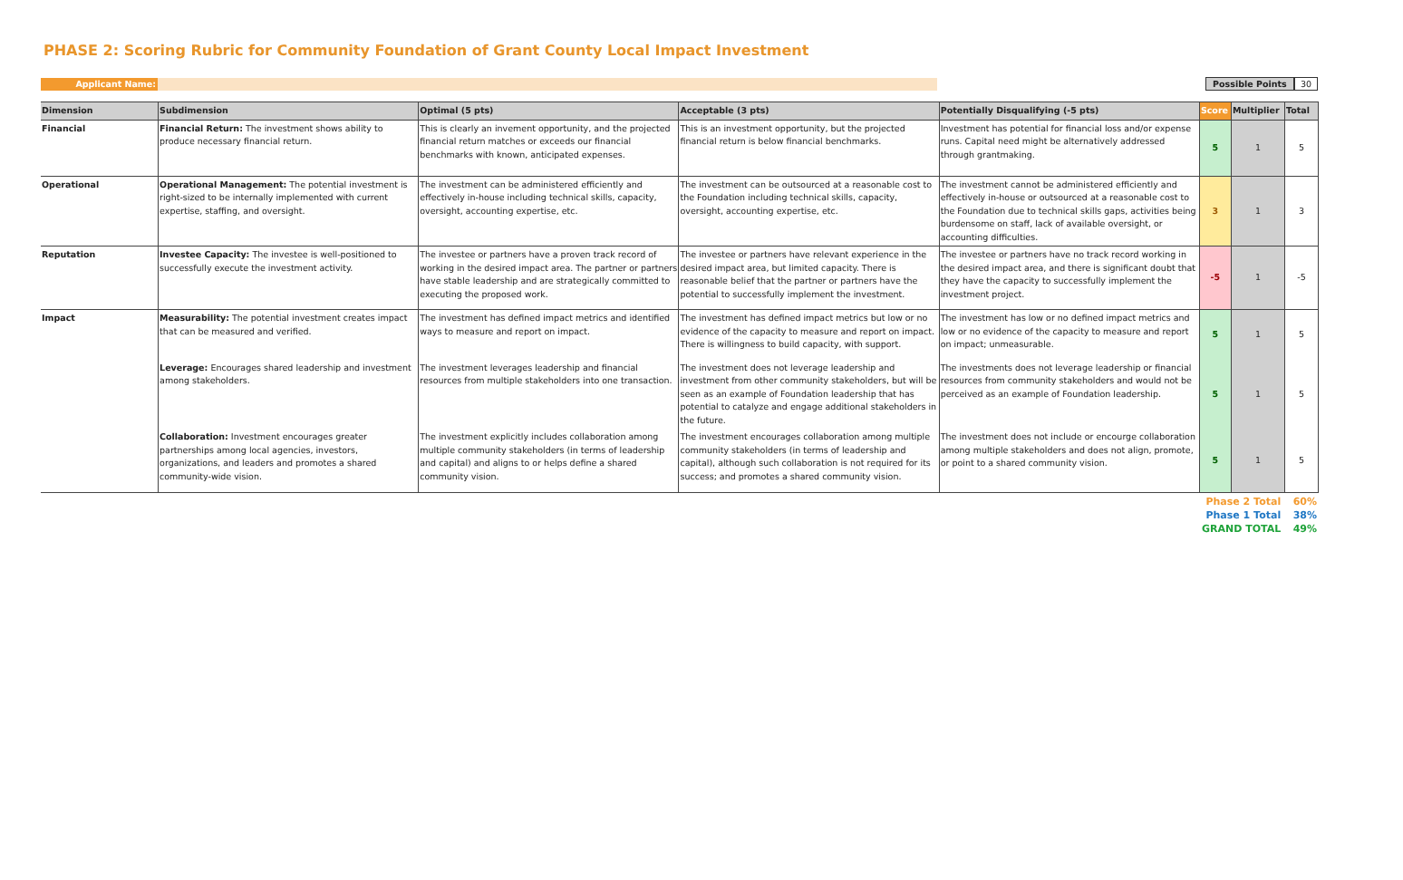PHASE 2: Scoring Rubric for Community Foundation of Grant County Local Impact Investment
Applicant Name:
Possible Points
30
| Dimension | Subdimension | Optimal (5 pts) | Acceptable (3 pts) | Potentially Disqualifying (-5 pts) | Score | Multiplier | Total |
| --- | --- | --- | --- | --- | --- | --- | --- |
| Financial | Financial Return: The investment shows ability to produce necessary financial return. | This is clearly an invement opportunity, and the projected financial return matches or exceeds our financial benchmarks with known, anticipated expenses. | This is an investment opportunity, but the projected financial return is below financial benchmarks. | Investment has potential for financial loss and/or expense runs. Capital need might be alternatively addressed through grantmaking. | 5 | 1 | 5 |
| Operational | Operational Management: The potential investment is right-sized to be internally implemented with current expertise, staffing, and oversight. | The investment can be administered efficiently and effectively in-house including technical skills, capacity, oversight, accounting expertise, etc. | The investment can be outsourced at a reasonable cost to the Foundation including technical skills, capacity, oversight, accounting expertise, etc. | The investment cannot be administered efficiently and effectively in-house or outsourced at a reasonable cost to the Foundation due to technical skills gaps, activities being burdensome on staff, lack of available oversight, or accounting difficulties. | 3 | 1 | 3 |
| Reputation | Investee Capacity: The investee is well-positioned to successfully execute the investment activity. | The investee or partners have a proven track record of working in the desired impact area. The partner or partners have stable leadership and are strategically committed to executing the proposed work. | The investee or partners have relevant experience in the desired impact area, but limited capacity. There is reasonable belief that the partner or partners have the potential to successfully implement the investment. | The investee or partners have no track record working in the desired impact area, and there is significant doubt that they have the capacity to successfully implement the investment project. | -5 | 1 | -5 |
| Impact | Measurability: The potential investment creates impact that can be measured and verified. | The investment has defined impact metrics and identified ways to measure and report on impact. | The investment has defined impact metrics but low or no evidence of the capacity to measure and report on impact. There is willingness to build capacity, with support. | The investment has low or no defined impact metrics and low or no evidence of the capacity to measure and report on impact; unmeasurable. | 5 | 1 | 5 |
| | Leverage: Encourages shared leadership and investment among stakeholders. | The investment leverages leadership and financial resources from multiple stakeholders into one transaction. | The investment does not leverage leadership and investment from other community stakeholders, but will be seen as an example of Foundation leadership that has potential to catalyze and engage additional stakeholders in the future. | The investments does not leverage leadership or financial resources from community stakeholders and would not be perceived as an example of Foundation leadership. | 5 | 1 | 5 |
| | Collaboration: Investment encourages greater partnerships among local agencies, investors, organizations, and leaders and promotes a shared community-wide vision. | The investment explicitly includes collaboration among multiple community stakeholders (in terms of leadership and capital) and aligns to or helps define a shared community vision. | The investment encourages collaboration among multiple community stakeholders (in terms of leadership and capital), although such collaboration is not required for its success; and promotes a shared community vision. | The investment does not include or encourge collaboration among multiple stakeholders and does not align, promote, or point to a shared community vision. | 5 | 1 | 5 |
Phase 2 Total 60%
Phase 1 Total 38%
GRAND TOTAL 49%